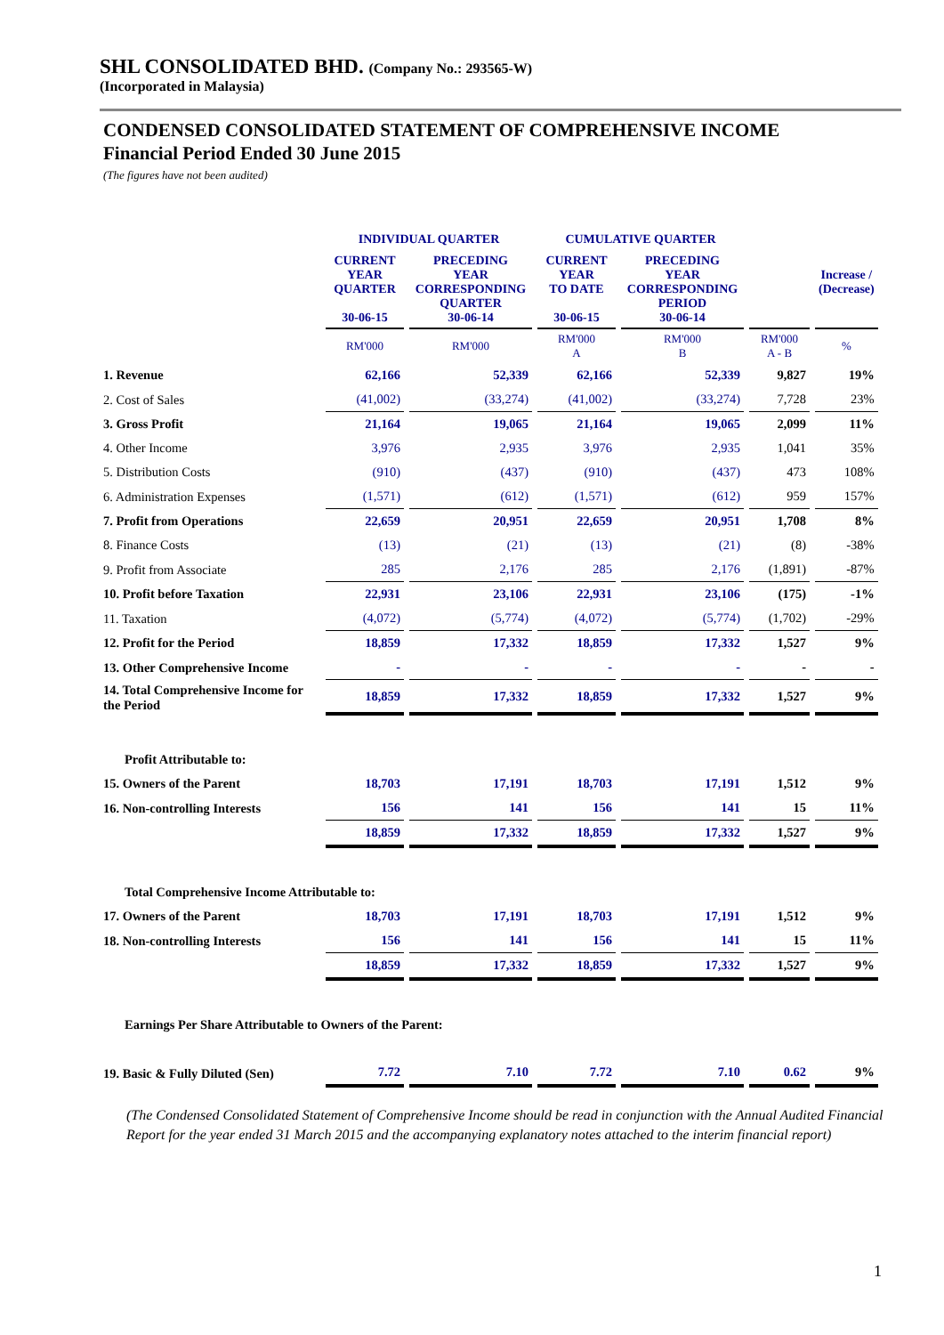SHL CONSOLIDATED BHD. (Company No.: 293565-W)
(Incorporated in Malaysia)
CONDENSED CONSOLIDATED STATEMENT OF COMPREHENSIVE INCOME
Financial Period Ended 30 June 2015
(The figures have not been audited)
| | INDIVIDUAL QUARTER | | CUMULATIVE QUARTER | | | |
| --- | --- | --- | --- | --- | --- | --- |
| | CURRENT YEAR QUARTER 30-06-15 | PRECEDING YEAR CORRESPONDING QUARTER 30-06-14 | CURRENT YEAR TO DATE 30-06-15 | PRECEDING YEAR CORRESPONDING PERIOD 30-06-14 | | Increase / (Decrease) |
| | RM'000 | RM'000 | RM'000 A | RM'000 B | RM'000 A - B | % |
| 1. Revenue | 62,166 | 52,339 | 62,166 | 52,339 | 9,827 | 19% |
| 2. Cost of Sales | (41,002) | (33,274) | (41,002) | (33,274) | 7,728 | 23% |
| 3. Gross Profit | 21,164 | 19,065 | 21,164 | 19,065 | 2,099 | 11% |
| 4. Other Income | 3,976 | 2,935 | 3,976 | 2,935 | 1,041 | 35% |
| 5. Distribution Costs | (910) | (437) | (910) | (437) | 473 | 108% |
| 6. Administration Expenses | (1,571) | (612) | (1,571) | (612) | 959 | 157% |
| 7. Profit from Operations | 22,659 | 20,951 | 22,659 | 20,951 | 1,708 | 8% |
| 8. Finance Costs | (13) | (21) | (13) | (21) | (8) | -38% |
| 9. Profit from Associate | 285 | 2,176 | 285 | 2,176 | (1,891) | -87% |
| 10. Profit before Taxation | 22,931 | 23,106 | 22,931 | 23,106 | (175) | -1% |
| 11. Taxation | (4,072) | (5,774) | (4,072) | (5,774) | (1,702) | -29% |
| 12. Profit for the Period | 18,859 | 17,332 | 18,859 | 17,332 | 1,527 | 9% |
| 13. Other Comprehensive Income | - | - | - | - | - | - |
| 14. Total Comprehensive Income for the Period | 18,859 | 17,332 | 18,859 | 17,332 | 1,527 | 9% |
| Profit Attributable to: | | | | | | |
| 15. Owners of the Parent | 18,703 | 17,191 | 18,703 | 17,191 | 1,512 | 9% |
| 16. Non-controlling Interests | 156 | 141 | 156 | 141 | 15 | 11% |
| | 18,859 | 17,332 | 18,859 | 17,332 | 1,527 | 9% |
| Total Comprehensive Income Attributable to: | | | | | | |
| 17. Owners of the Parent | 18,703 | 17,191 | 18,703 | 17,191 | 1,512 | 9% |
| 18. Non-controlling Interests | 156 | 141 | 156 | 141 | 15 | 11% |
| | 18,859 | 17,332 | 18,859 | 17,332 | 1,527 | 9% |
| Earnings Per Share Attributable to Owners of the Parent: | | | | | | |
| 19. Basic & Fully Diluted (Sen) | 7.72 | 7.10 | 7.72 | 7.10 | 0.62 | 9% |
(The Condensed Consolidated Statement of Comprehensive Income should be read in conjunction with the Annual Audited Financial Report for the year ended 31 March 2015 and the accompanying explanatory notes attached to the interim financial report)
1